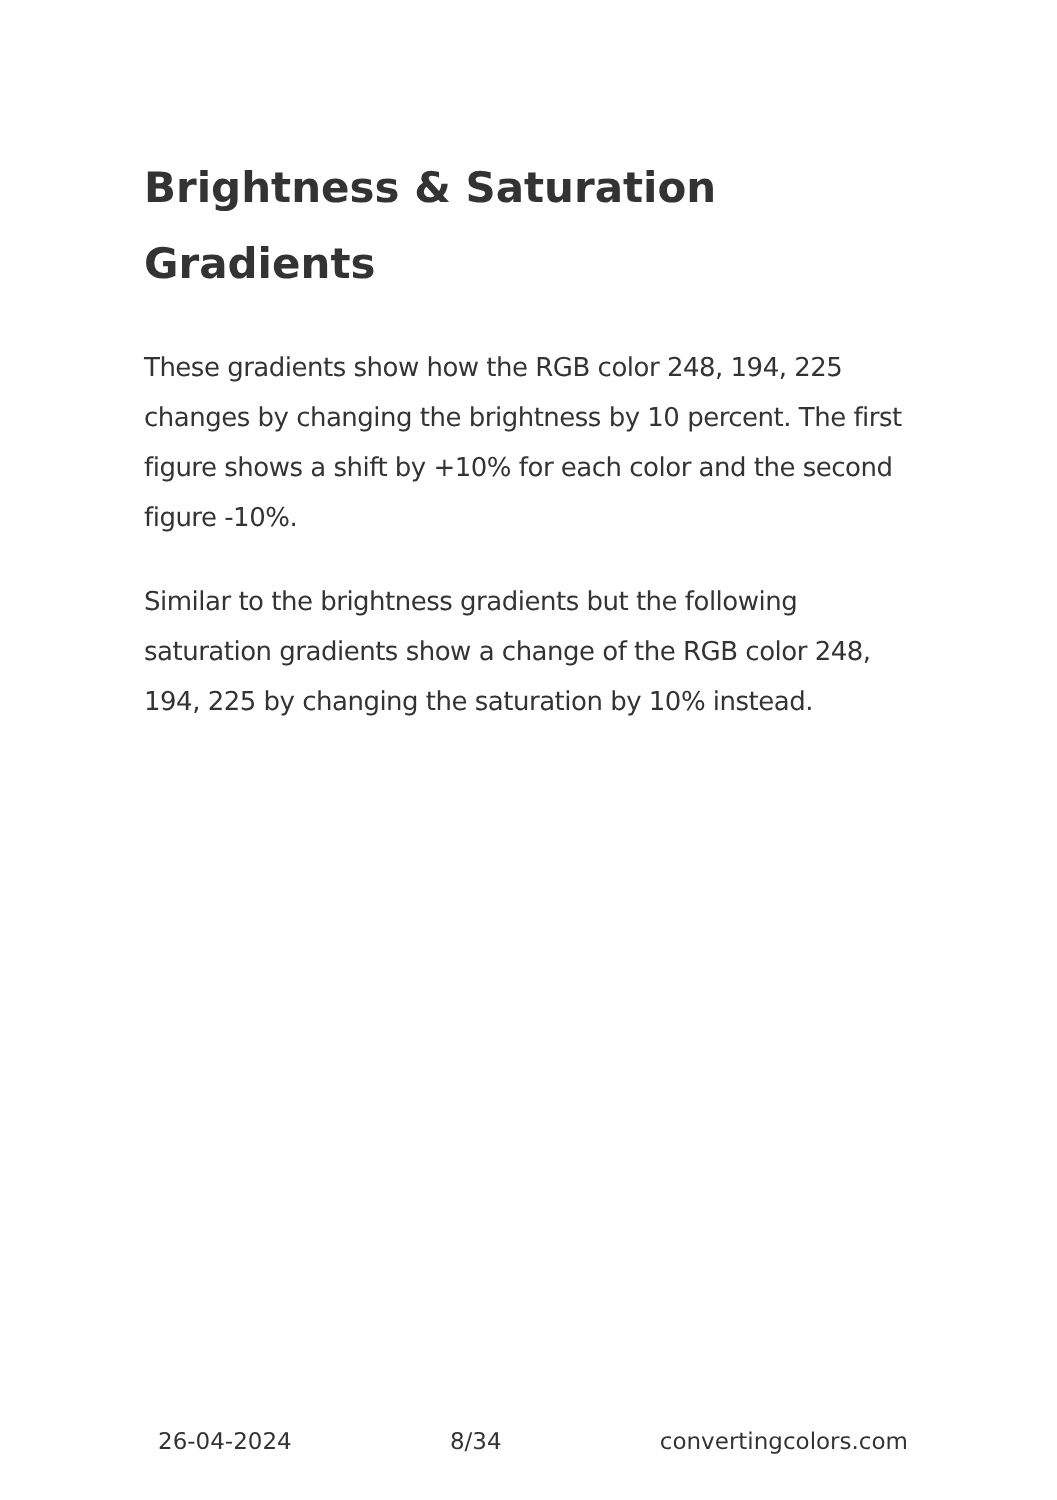Brightness & Saturation Gradients
These gradients show how the RGB color 248, 194, 225 changes by changing the brightness by 10 percent. The first figure shows a shift by +10% for each color and the second figure -10%.
Similar to the brightness gradients but the following saturation gradients show a change of the RGB color 248, 194, 225 by changing the saturation by 10% instead.
26-04-2024 8/34 convertingcolors.com